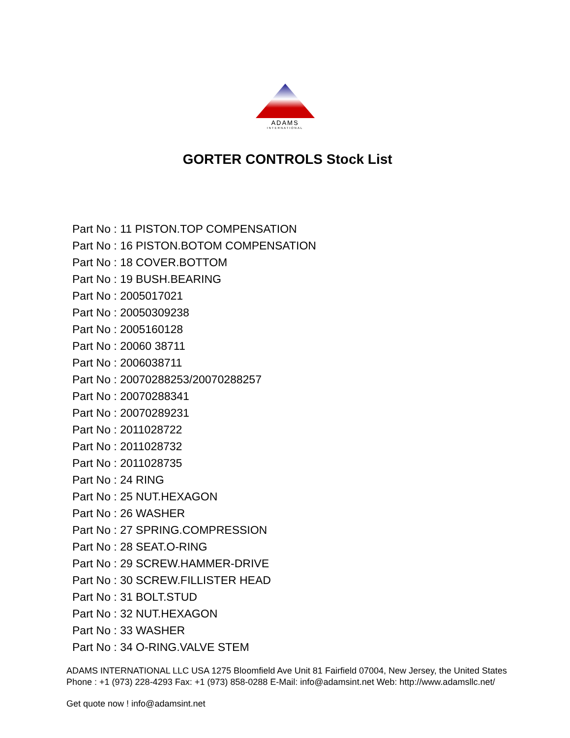ADAMS
INTERNATIONAL
GORTER CONTROLS Stock List
Part No : 11 PISTON.TOP COMPENSATION
Part No : 16 PISTON.BOTOM COMPENSATION
Part No : 18 COVER.BOTTOM
Part No : 19 BUSH.BEARING
Part No : 2005017021
Part No : 20050309238
Part No : 2005160128
Part No : 20060 38711
Part No : 2006038711
Part No : 20070288253/20070288257
Part No : 20070288341
Part No : 20070289231
Part No : 2011028722
Part No : 2011028732
Part No : 2011028735
Part No : 24 RING
Part No : 25 NUT.HEXAGON
Part No : 26 WASHER
Part No : 27 SPRING.COMPRESSION
Part No : 28 SEAT.O-RING
Part No : 29 SCREW.HAMMER-DRIVE
Part No : 30 SCREW.FILLISTER HEAD
Part No : 31 BOLT.STUD
Part No : 32 NUT.HEXAGON
Part No : 33 WASHER
Part No : 34 O-RING.VALVE STEM
ADAMS INTERNATIONAL LLC USA 1275 Bloomfield Ave Unit 81 Fairfield 07004, New Jersey, the United States Phone : +1 (973) 228-4293 Fax: +1 (973) 858-0288 E-Mail: info@adamsint.net Web: http://www.adamsllc.net/
Get quote now ! info@adamsint.net